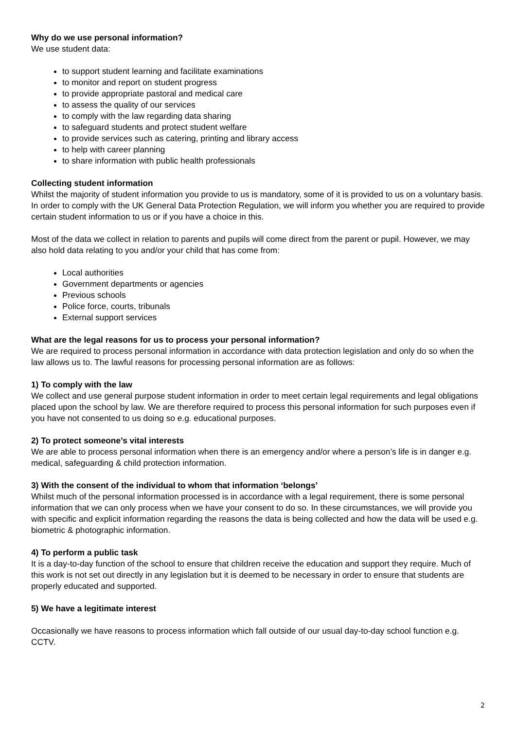Why do we use personal information?
We use student data:
to support student learning and facilitate examinations
to monitor and report on student progress
to provide appropriate pastoral and medical care
to assess the quality of our services
to comply with the law regarding data sharing
to safeguard students and protect student welfare
to provide services such as catering, printing and library access
to help with career planning
to share information with public health professionals
Collecting student information
Whilst the majority of student information you provide to us is mandatory, some of it is provided to us on a voluntary basis. In order to comply with the UK General Data Protection Regulation, we will inform you whether you are required to provide certain student information to us or if you have a choice in this.
Most of the data we collect in relation to parents and pupils will come direct from the parent or pupil. However, we may also hold data relating to you and/or your child that has come from:
Local authorities
Government departments or agencies
Previous schools
Police force, courts, tribunals
External support services
What are the legal reasons for us to process your personal information?
We are required to process personal information in accordance with data protection legislation and only do so when the law allows us to. The lawful reasons for processing personal information are as follows:
1) To comply with the law
We collect and use general purpose student information in order to meet certain legal requirements and legal obligations placed upon the school by law. We are therefore required to process this personal information for such purposes even if you have not consented to us doing so e.g. educational purposes.
2) To protect someone’s vital interests
We are able to process personal information when there is an emergency and/or where a person’s life is in danger e.g. medical, safeguarding & child protection information.
3) With the consent of the individual to whom that information ‘belongs’
Whilst much of the personal information processed is in accordance with a legal requirement, there is some personal information that we can only process when we have your consent to do so. In these circumstances, we will provide you with specific and explicit information regarding the reasons the data is being collected and how the data will be used e.g. biometric & photographic information.
4) To perform a public task
It is a day-to-day function of the school to ensure that children receive the education and support they require. Much of this work is not set out directly in any legislation but it is deemed to be necessary in order to ensure that students are properly educated and supported.
5) We have a legitimate interest
Occasionally we have reasons to process information which fall outside of our usual day-to-day school function e.g. CCTV.
2